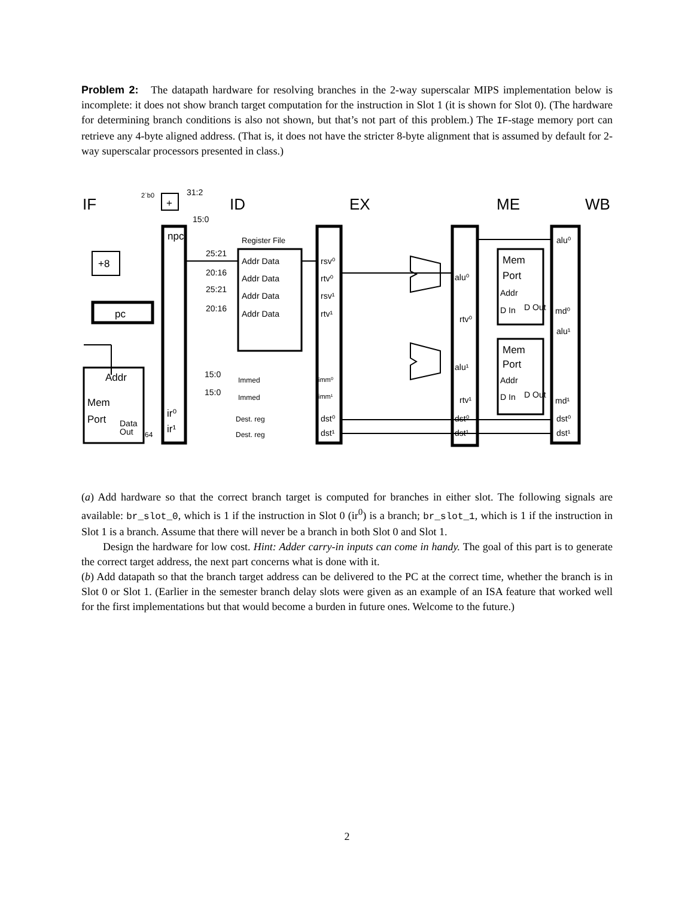Problem 2: The datapath hardware for resolving branches in the 2-way superscalar MIPS implementation below is incomplete: it does not show branch target computation for the instruction in Slot 1 (it is shown for Slot 0). (The hardware for determining branch conditions is also not shown, but that’s not part of this problem.) The IF-stage memory port can retrieve any 4-byte aligned address. (That is, it does not have the stricter 8-byte alignment that is assumed by default for 2-way superscalar processors presented in class.)
IF
ID
EX
ME
WB
+8
pc
npc
Addr
Mem
Port
Data
Out
64
ir⁰
ir¹
+
2`b0
31:2
15:0
Register File
Addr Data
Addr Data
Addr Data
Addr Data
25:21
20:16
25:21
20:16
15:0
15:0
Immed
Immed
Dest. reg
Dest. reg
rsv⁰
rtv⁰
rsv¹
rtv¹
imm⁰
imm¹
dst⁰
dst¹
alu⁰
rtv⁰
alu¹
rtv¹
dst⁰
dst¹
Mem
Port
Addr
D In
D Out
Mem
Port
Addr
D In
D Out
alu⁰
md⁰
alu¹
md¹
dst⁰
dst¹
(a) Add hardware so that the correct branch target is computed for branches in either slot. The following signals are available: br_slot_0, which is 1 if the instruction in Slot 0 (ir<sup>0</sup>) is a branch; br_slot_1, which is 1 if the instruction in Slot 1 is a branch. Assume that there will never be a branch in both Slot 0 and Slot 1.
Design the hardware for low cost. Hint: Adder carry-in inputs can come in handy. The goal of this part is to generate the correct target address, the next part concerns what is done with it.
(b) Add datapath so that the branch target address can be delivered to the PC at the correct time, whether the branch is in Slot 0 or Slot 1. (Earlier in the semester branch delay slots were given as an example of an ISA feature that worked well for the first implementations but that would become a burden in future ones. Welcome to the future.)
2